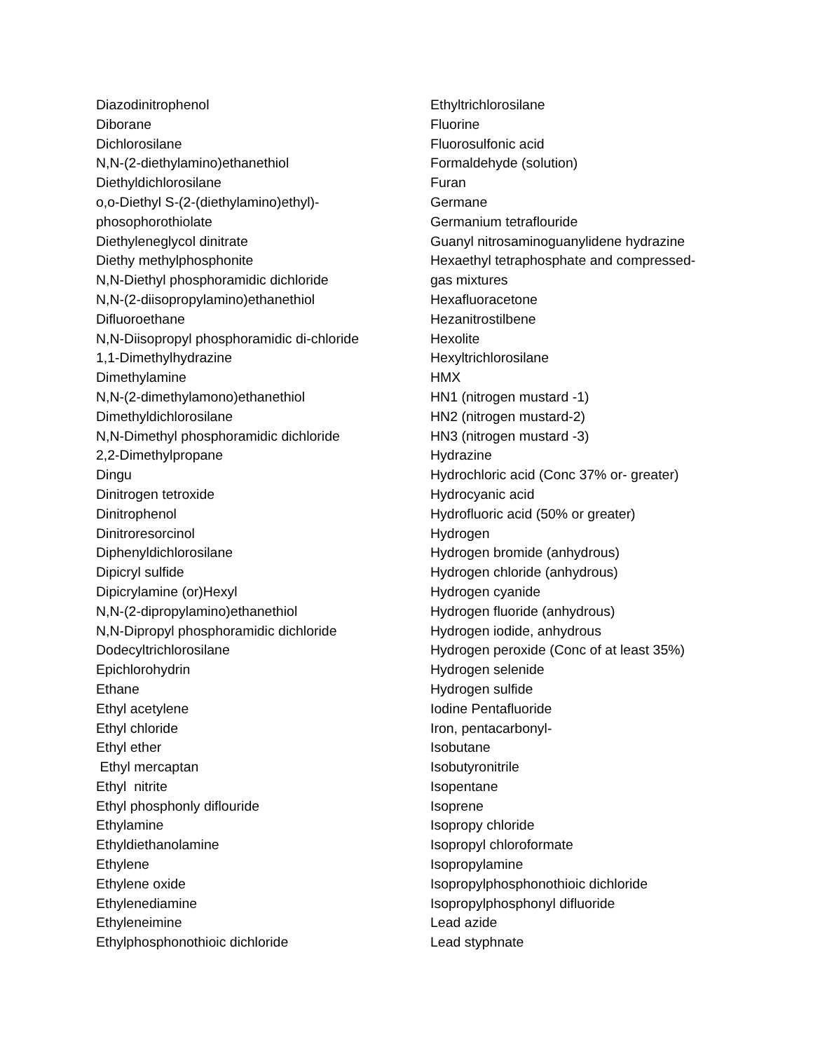Diazodinitrophenol
Diborane
Dichlorosilane
N,N-(2-diethylamino)ethanethiol
Diethyldichlorosilane
o,o-Diethyl S-(2-(diethylamino)ethyl)-
phosophorothiolate
Diethyleneglycol dinitrate
Diethy methylphosphonite
N,N-Diethyl phosphoramidic dichloride
N,N-(2-diisopropylamino)ethanethiol
Difluoroethane
N,N-Diisopropyl phosphoramidic di-chloride
1,1-Dimethylhydrazine
Dimethylamine
N,N-(2-dimethylamono)ethanethiol
Dimethyldichlorosilane
N,N-Dimethyl phosphoramidic dichloride
2,2-Dimethylpropane
Dingu
Dinitrogen tetroxide
Dinitrophenol
Dinitroresorcinol
Diphenyldichlorosilane
Dipicryl sulfide
Dipicrylamine (or)Hexyl
N,N-(2-dipropylamino)ethanethiol
N,N-Dipropyl phosphoramidic dichloride
Dodecyltrichlorosilane
Epichlorohydrin
Ethane
Ethyl acetylene
Ethyl chloride
Ethyl ether
Ethyl mercaptan
Ethyl nitrite
Ethyl phosphonly diflouride
Ethylamine
Ethyldiethanolamine
Ethylene
Ethylene oxide
Ethylenediamine
Ethyleneimine
Ethylphosphonothioic dichloride
Ethyltrichlorosilane
Fluorine
Fluorosulfonic acid
Formaldehyde (solution)
Furan
Germane
Germanium tetraflouride
Guanyl nitrosaminoguanylidene hydrazine
Hexaethyl tetraphosphate and compressed-
gas mixtures
Hexafluoracetone
Hezanitrostilbene
Hexolite
Hexyltrichlorosilane
HMX
HN1 (nitrogen mustard -1)
HN2 (nitrogen mustard-2)
HN3 (nitrogen mustard -3)
Hydrazine
Hydrochloric acid (Conc 37% or- greater)
Hydrocyanic acid
Hydrofluoric acid (50% or greater)
Hydrogen
Hydrogen bromide (anhydrous)
Hydrogen chloride (anhydrous)
Hydrogen cyanide
Hydrogen fluoride (anhydrous)
Hydrogen iodide, anhydrous
Hydrogen peroxide (Conc of at least 35%)
Hydrogen selenide
Hydrogen sulfide
Iodine Pentafluoride
Iron, pentacarbonyl-
Isobutane
Isobutyronitrile
Isopentane
Isoprene
Isopropy chloride
Isopropyl chloroformate
Isopropylamine
Isopropylphosphonothioic dichloride
Isopropylphosphonyl difluoride
Lead azide
Lead styphnate